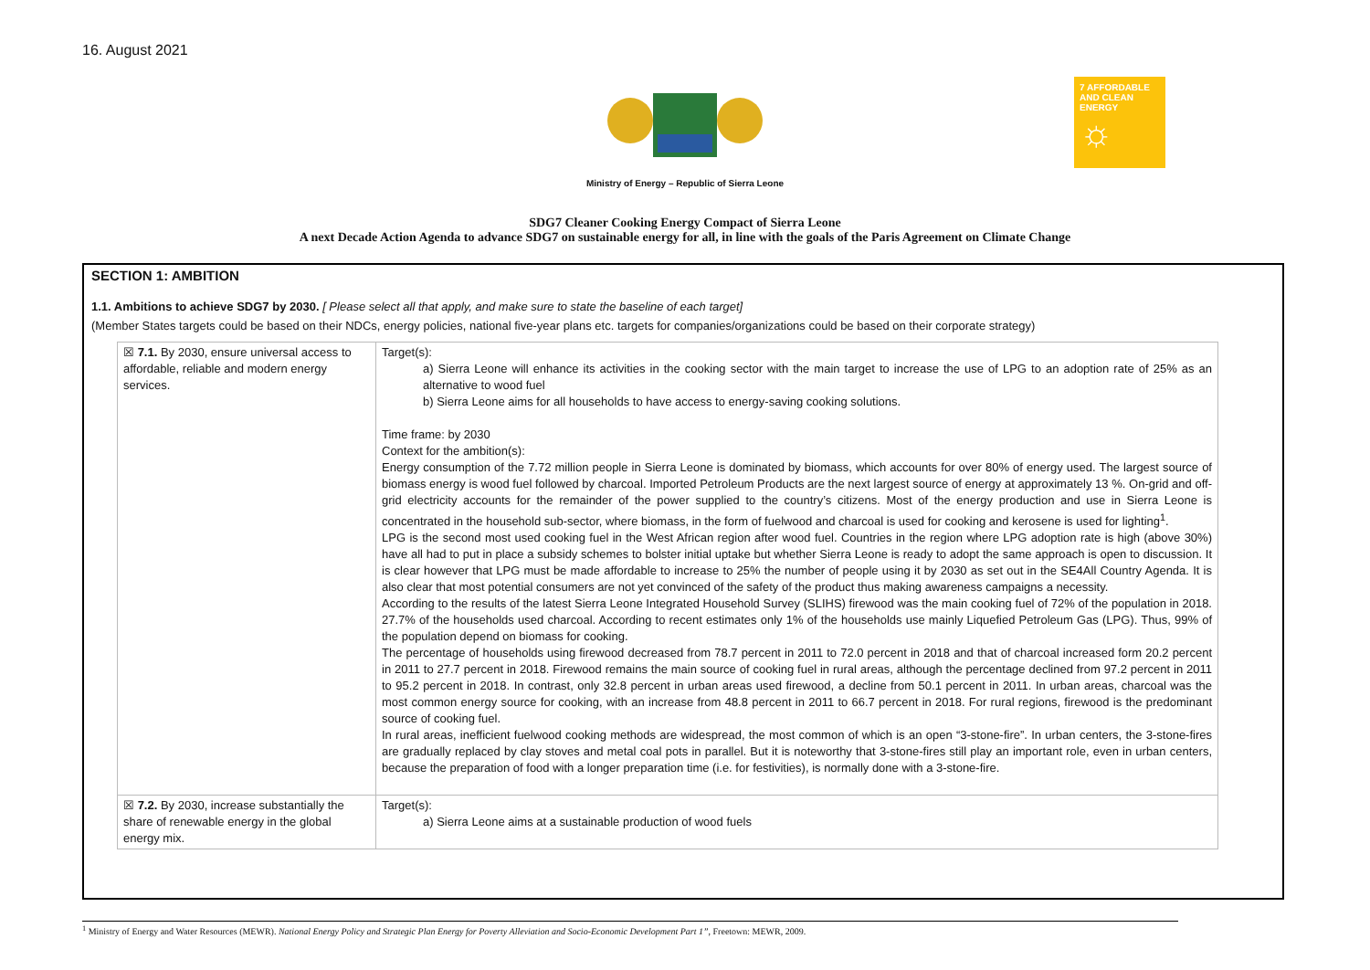16. August 2021
Ministry of Energy – Republic of Sierra Leone
SDG7 Cleaner Cooking Energy Compact of Sierra Leone
A next Decade Action Agenda to advance SDG7 on sustainable energy for all, in line with the goals of the Paris Agreement on Climate Change
7 AFFORDABLE AND CLEAN ENERGY
☼
SECTION 1: AMBITION
1.1. Ambitions to achieve SDG7 by 2030. [ Please select all that apply, and make sure to state the baseline of each target]
(Member States targets could be based on their NDCs, energy policies, national five-year plans etc. targets for companies/organizations could be based on their corporate strategy)
| ☒ 7.1. By 2030, ensure universal access to affordable, reliable and modern energy services. | Target(s): a) Sierra Leone will enhance its activities in the cooking sector with the main target to increase the use of LPG to an adoption rate of 25% as an alternative to wood fuel b) Sierra Leone aims for all households to have access to energy-saving cooking solutions. Time frame: by 2030 Context for the ambition(s): Energy consumption of the 7.72 million people in Sierra Leone is dominated by biomass, which accounts for over 80% of energy used. The largest source of biomass energy is wood fuel followed by charcoal. Imported Petroleum Products are the next largest source of energy at approximately 13 %. On-grid and off-grid electricity accounts for the remainder of the power supplied to the country’s citizens. Most of the energy production and use in Sierra Leone is concentrated in the household sub-sector, where biomass, in the form of fuelwood and charcoal is used for cooking and kerosene is used for lighting<sup>1</sup>. LPG is the second most used cooking fuel in the West African region after wood fuel. Countries in the region where LPG adoption rate is high (above 30%) have all had to put in place a subsidy schemes to bolster initial uptake but whether Sierra Leone is ready to adopt the same approach is open to discussion. It is clear however that LPG must be made affordable to increase to 25% the number of people using it by 2030 as set out in the SE4All Country Agenda. It is also clear that most potential consumers are not yet convinced of the safety of the product thus making awareness campaigns a necessity. According to the results of the latest Sierra Leone Integrated Household Survey (SLIHS) firewood was the main cooking fuel of 72% of the population in 2018. 27.7% of the households used charcoal. According to recent estimates only 1% of the households use mainly Liquefied Petroleum Gas (LPG). Thus, 99% of the population depend on biomass for cooking. The percentage of households using firewood decreased from 78.7 percent in 2011 to 72.0 percent in 2018 and that of charcoal increased form 20.2 percent in 2011 to 27.7 percent in 2018. Firewood remains the main source of cooking fuel in rural areas, although the percentage declined from 97.2 percent in 2011 to 95.2 percent in 2018. In contrast, only 32.8 percent in urban areas used firewood, a decline from 50.1 percent in 2011. In urban areas, charcoal was the most common energy source for cooking, with an increase from 48.8 percent in 2011 to 66.7 percent in 2018. For rural regions, firewood is the predominant source of cooking fuel. In rural areas, inefficient fuelwood cooking methods are widespread, the most common of which is an open “3-stone-fire”. In urban centers, the 3-stone-fires are gradually replaced by clay stoves and metal coal pots in parallel. But it is noteworthy that 3-stone-fires still play an important role, even in urban centers, because the preparation of food with a longer preparation time (i.e. for festivities), is normally done with a 3-stone-fire. |
| ☒ 7.2. By 2030, increase substantially the share of renewable energy in the global energy mix. | Target(s): a) Sierra Leone aims at a sustainable production of wood fuels |
<sup>1</sup> Ministry of Energy and Water Resources (MEWR). National Energy Policy and Strategic Plan Energy for Poverty Alleviation and Socio-Economic Development Part 1”, Freetown: MEWR, 2009.